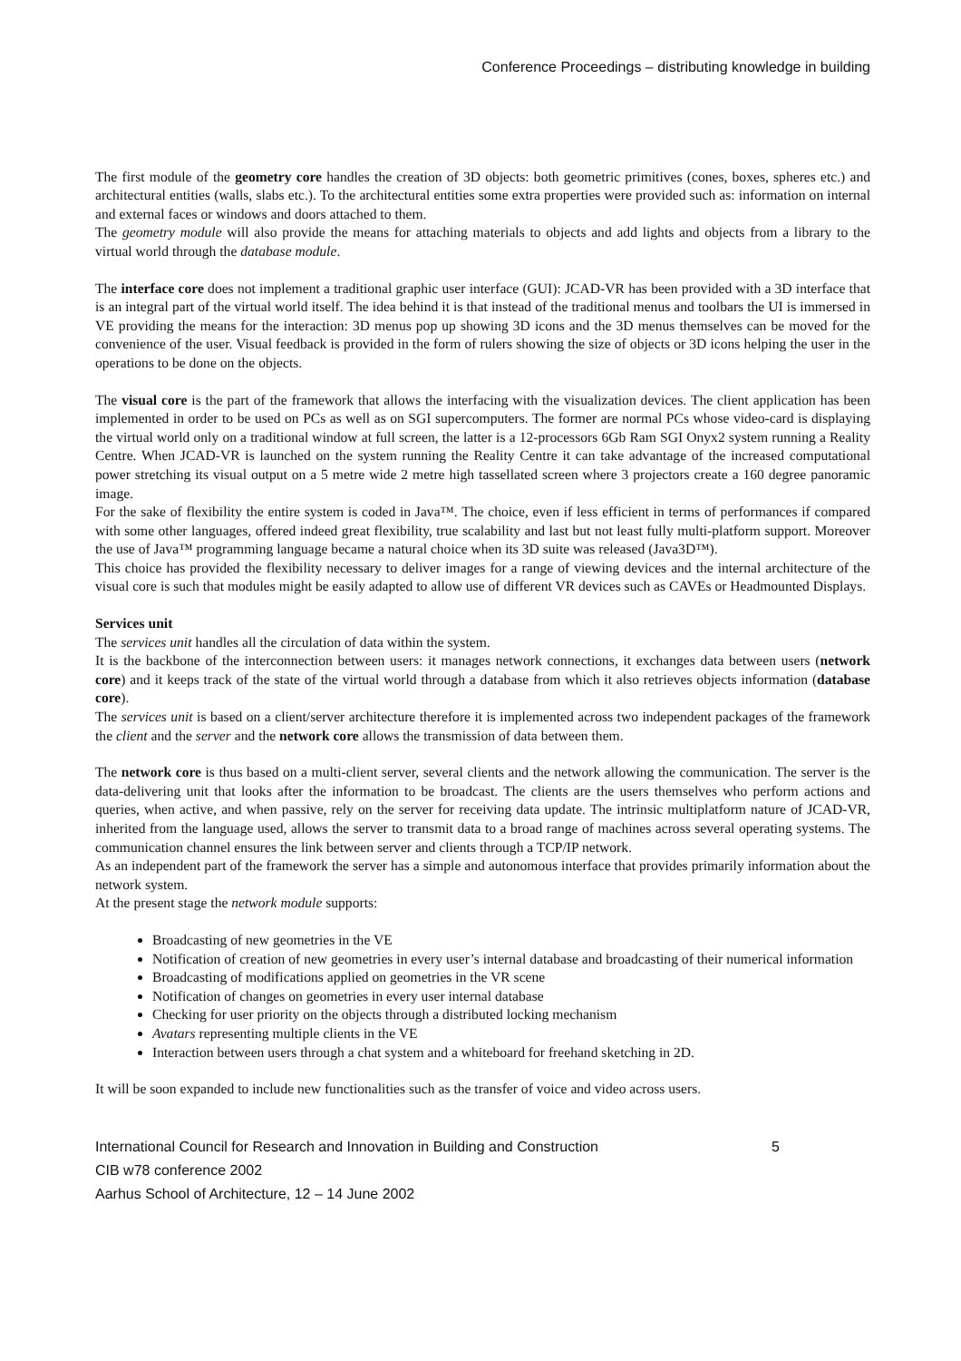Conference Proceedings – distributing knowledge in building
The first module of the geometry core handles the creation of 3D objects: both geometric primitives (cones, boxes, spheres etc.) and architectural entities (walls, slabs etc.). To the architectural entities some extra properties were provided such as: information on internal and external faces or windows and doors attached to them.
The geometry module will also provide the means for attaching materials to objects and add lights and objects from a library to the virtual world through the database module.
The interface core does not implement a traditional graphic user interface (GUI): JCAD-VR has been provided with a 3D interface that is an integral part of the virtual world itself. The idea behind it is that instead of the traditional menus and toolbars the UI is immersed in VE providing the means for the interaction: 3D menus pop up showing 3D icons and the 3D menus themselves can be moved for the convenience of the user. Visual feedback is provided in the form of rulers showing the size of objects or 3D icons helping the user in the operations to be done on the objects.
The visual core is the part of the framework that allows the interfacing with the visualization devices. The client application has been implemented in order to be used on PCs as well as on SGI supercomputers. The former are normal PCs whose video-card is displaying the virtual world only on a traditional window at full screen, the latter is a 12-processors 6Gb Ram SGI Onyx2 system running a Reality Centre. When JCAD-VR is launched on the system running the Reality Centre it can take advantage of the increased computational power stretching its visual output on a 5 metre wide 2 metre high tassellated screen where 3 projectors create a 160 degree panoramic image.
For the sake of flexibility the entire system is coded in Java™. The choice, even if less efficient in terms of performances if compared with some other languages, offered indeed great flexibility, true scalability and last but not least fully multi-platform support. Moreover the use of Java™ programming language became a natural choice when its 3D suite was released (Java3D™).
This choice has provided the flexibility necessary to deliver images for a range of viewing devices and the internal architecture of the visual core is such that modules might be easily adapted to allow use of different VR devices such as CAVEs or Headmounted Displays.
Services unit
The services unit handles all the circulation of data within the system.
It is the backbone of the interconnection between users: it manages network connections, it exchanges data between users (network core) and it keeps track of the state of the virtual world through a database from which it also retrieves objects information (database core).
The services unit is based on a client/server architecture therefore it is implemented across two independent packages of the framework the client and the server and the network core allows the transmission of data between them.
The network core is thus based on a multi-client server, several clients and the network allowing the communication. The server is the data-delivering unit that looks after the information to be broadcast. The clients are the users themselves who perform actions and queries, when active, and when passive, rely on the server for receiving data update. The intrinsic multiplatform nature of JCAD-VR, inherited from the language used, allows the server to transmit data to a broad range of machines across several operating systems. The communication channel ensures the link between server and clients through a TCP/IP network.
As an independent part of the framework the server has a simple and autonomous interface that provides primarily information about the network system.
At the present stage the network module supports:
Broadcasting of new geometries in the VE
Notification of creation of new geometries in every user’s internal database and broadcasting of their numerical information
Broadcasting of modifications applied on geometries in the VR scene
Notification of changes on geometries in every user internal database
Checking for user priority on the objects through a distributed locking mechanism
Avatars representing multiple clients in the VE
Interaction between users through a chat system and a whiteboard for freehand sketching in 2D.
It will be soon expanded to include new functionalities such as the transfer of voice and video across users.
International Council for Research and Innovation in Building and Construction 5
CIB w78 conference 2002
Aarhus School of Architecture, 12 – 14 June 2002